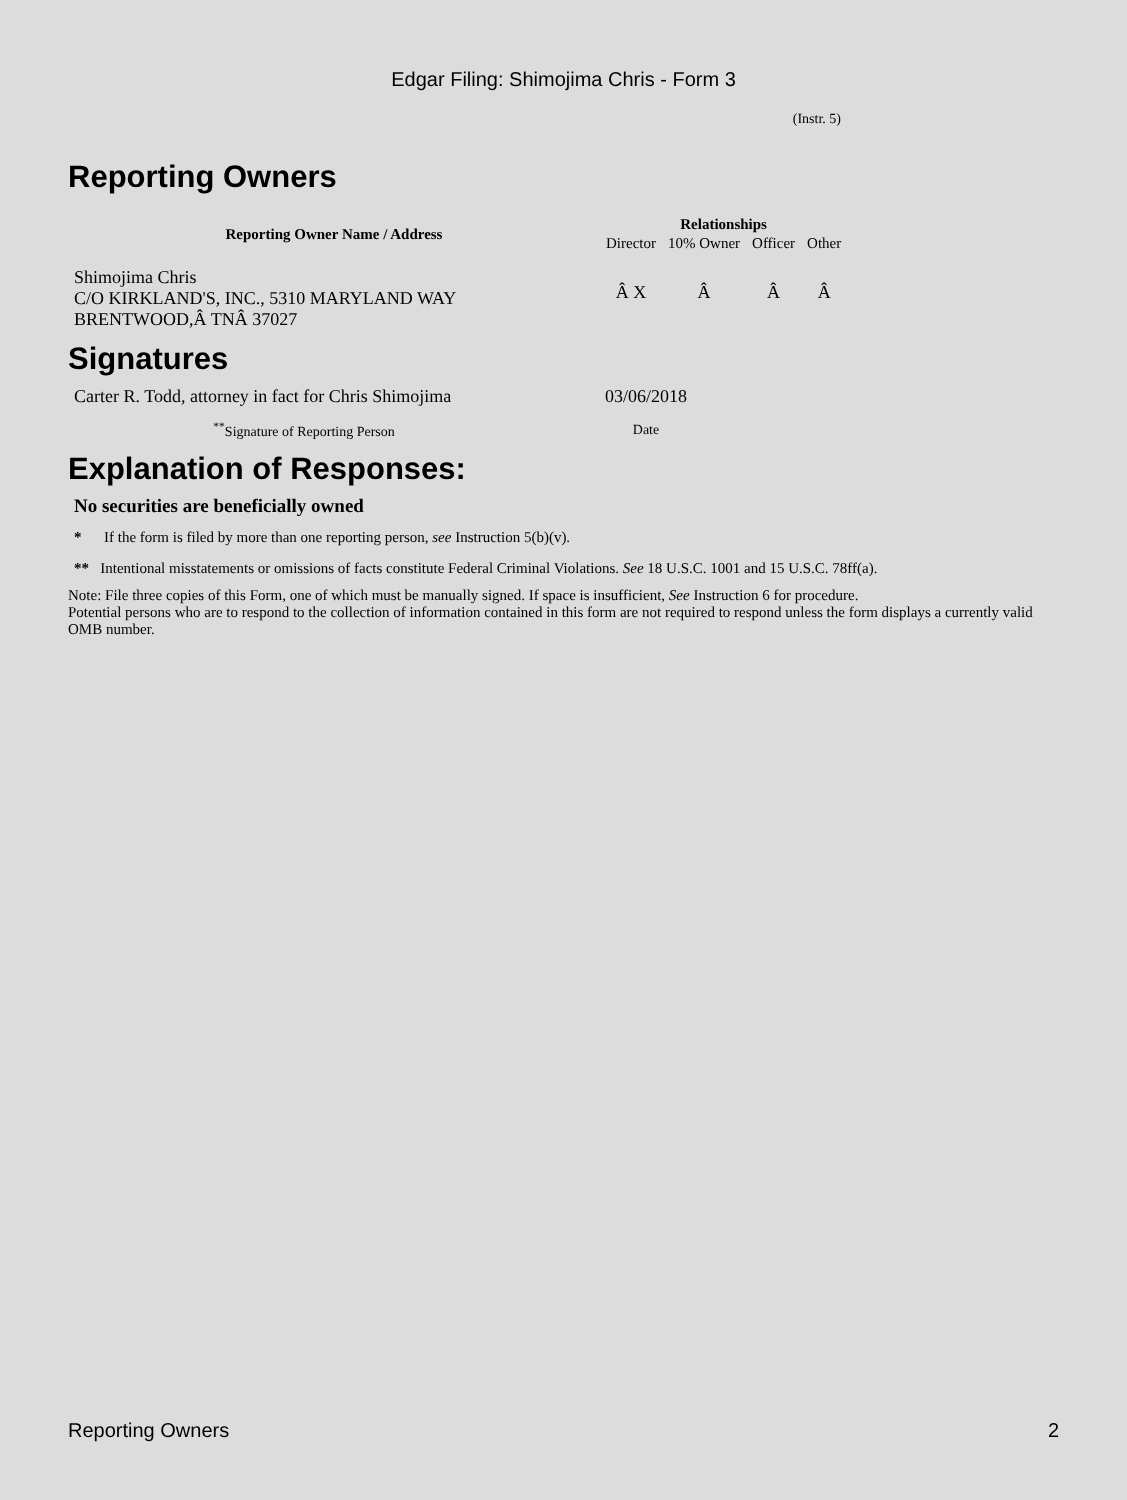Edgar Filing: Shimojima Chris - Form 3
(Instr. 5)
Reporting Owners
| Reporting Owner Name / Address | Relationships | | | |
| --- | --- | --- | --- | --- |
| | Director | 10% Owner | Officer | Other |
| Shimojima Chris C/O KIRKLAND'S, INC., 5310 MARYLAND WAY BRENTWOOD,Â TNÂ 37027 | Â X | Â | Â | Â |
Signatures
| Carter R. Todd, attorney in fact for Chris Shimojima | 03/06/2018 |
| <sup>**</sup> Signature of Reporting Person | Date |
Explanation of Responses:
No securities are beneficially owned
* If the form is filed by more than one reporting person, see Instruction 5(b)(v).
** Intentional misstatements or omissions of facts constitute Federal Criminal Violations. See 18 U.S.C. 1001 and 15 U.S.C. 78ff(a).
Note: File three copies of this Form, one of which must be manually signed. If space is insufficient, See Instruction 6 for procedure.
Potential persons who are to respond to the collection of information contained in this form are not required to respond unless the form displays a currently valid OMB number.
Reporting Owners 2